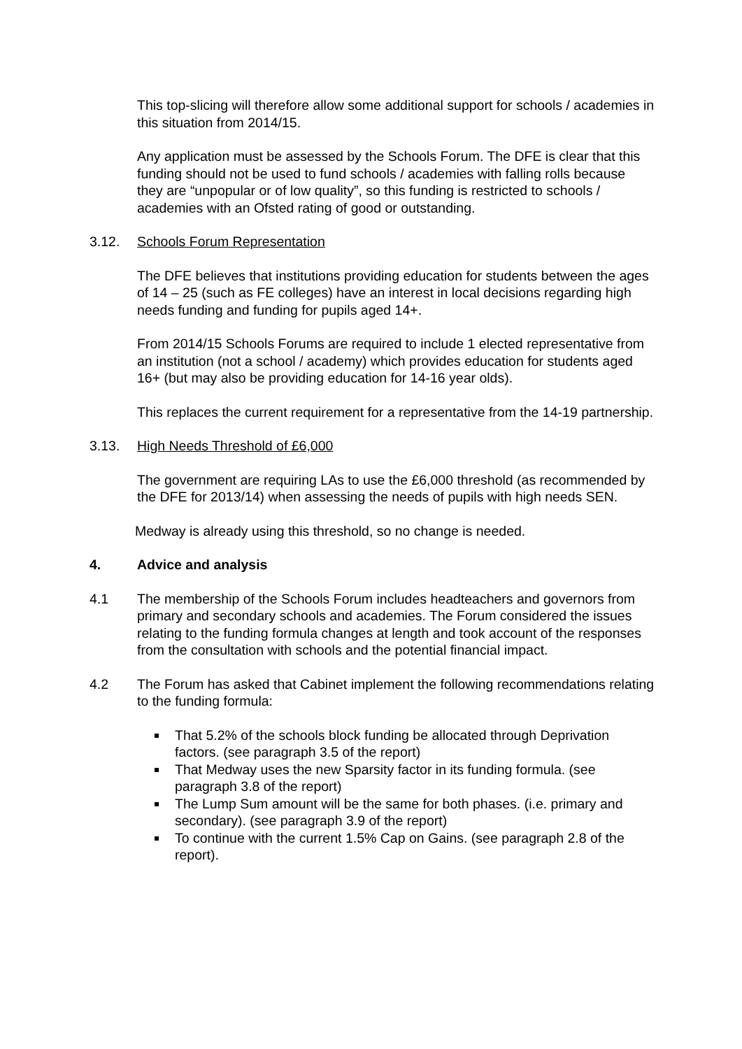This top-slicing will therefore allow some additional support for schools / academies in this situation from 2014/15.
Any application must be assessed by the Schools Forum. The DFE is clear that this funding should not be used to fund schools / academies with falling rolls because they are “unpopular or of low quality”, so this funding is restricted to schools / academies with an Ofsted rating of good or outstanding.
3.12. Schools Forum Representation
The DFE believes that institutions providing education for students between the ages of 14 – 25 (such as FE colleges) have an interest in local decisions regarding high needs funding and funding for pupils aged 14+.
From 2014/15 Schools Forums are required to include 1 elected representative from an institution (not a school / academy) which provides education for students aged 16+ (but may also be providing education for 14-16 year olds).
This replaces the current requirement for a representative from the 14-19 partnership.
3.13. High Needs Threshold of £6,000
The government are requiring LAs to use the £6,000 threshold (as recommended by the DFE for 2013/14) when assessing the needs of pupils with high needs SEN.
Medway is already using this threshold, so no change is needed.
4. Advice and analysis
4.1 The membership of the Schools Forum includes headteachers and governors from primary and secondary schools and academies. The Forum considered the issues relating to the funding formula changes at length and took account of the responses from the consultation with schools and the potential financial impact.
4.2 The Forum has asked that Cabinet implement the following recommendations relating to the funding formula:
That 5.2% of the schools block funding be allocated through Deprivation factors. (see paragraph 3.5 of the report)
That Medway uses the new Sparsity factor in its funding formula. (see paragraph 3.8 of the report)
The Lump Sum amount will be the same for both phases. (i.e. primary and secondary). (see paragraph 3.9 of the report)
To continue with the current 1.5% Cap on Gains. (see paragraph 2.8 of the report).